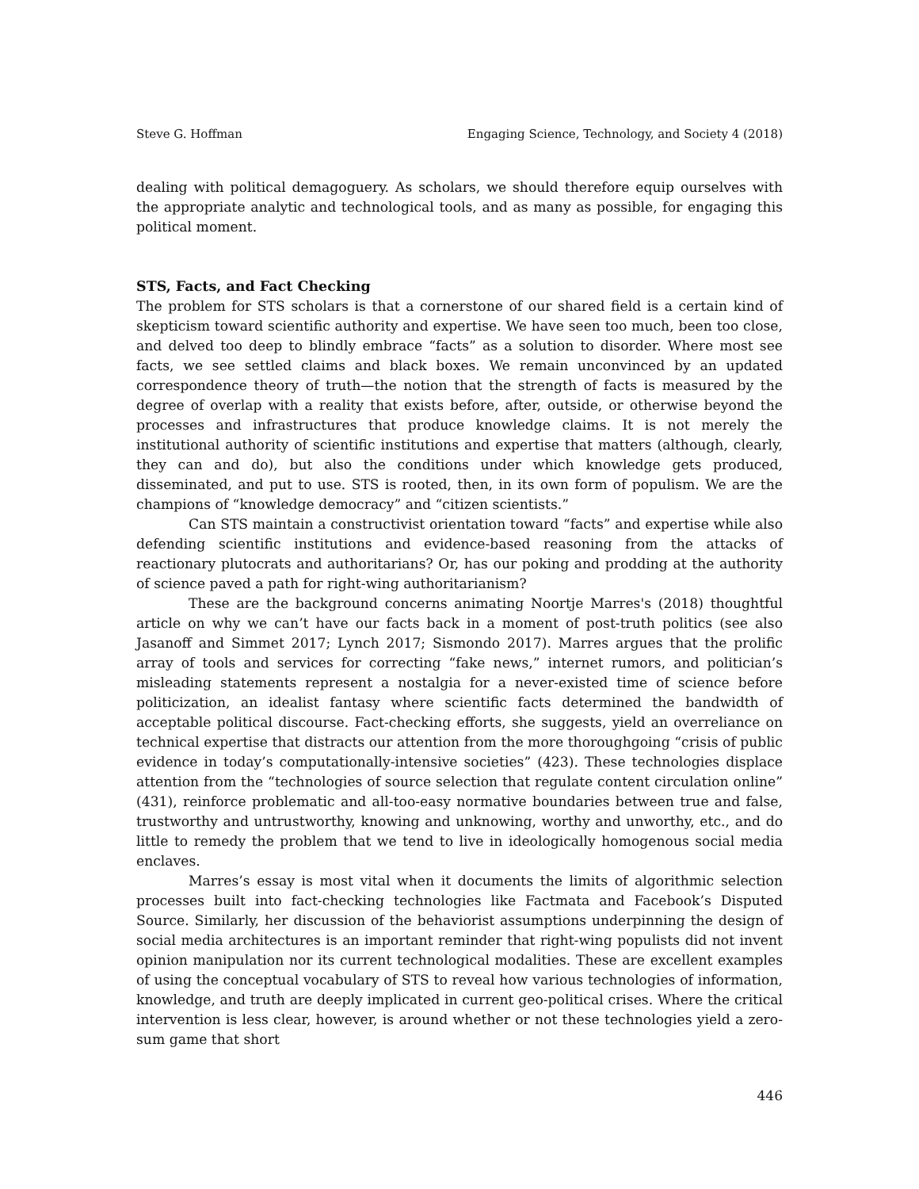Steve G. Hoffman Engaging Science, Technology, and Society 4 (2018)
dealing with political demagoguery. As scholars, we should therefore equip ourselves with the appropriate analytic and technological tools, and as many as possible, for engaging this political moment.
STS, Facts, and Fact Checking
The problem for STS scholars is that a cornerstone of our shared field is a certain kind of skepticism toward scientific authority and expertise. We have seen too much, been too close, and delved too deep to blindly embrace “facts” as a solution to disorder. Where most see facts, we see settled claims and black boxes. We remain unconvinced by an updated correspondence theory of truth—the notion that the strength of facts is measured by the degree of overlap with a reality that exists before, after, outside, or otherwise beyond the processes and infrastructures that produce knowledge claims. It is not merely the institutional authority of scientific institutions and expertise that matters (although, clearly, they can and do), but also the conditions under which knowledge gets produced, disseminated, and put to use. STS is rooted, then, in its own form of populism. We are the champions of “knowledge democracy” and “citizen scientists.”
Can STS maintain a constructivist orientation toward “facts” and expertise while also defending scientific institutions and evidence-based reasoning from the attacks of reactionary plutocrats and authoritarians? Or, has our poking and prodding at the authority of science paved a path for right-wing authoritarianism?
These are the background concerns animating Noortje Marres's (2018) thoughtful article on why we can’t have our facts back in a moment of post-truth politics (see also Jasanoff and Simmet 2017; Lynch 2017; Sismondo 2017). Marres argues that the prolific array of tools and services for correcting “fake news,” internet rumors, and politician’s misleading statements represent a nostalgia for a never-existed time of science before politicization, an idealist fantasy where scientific facts determined the bandwidth of acceptable political discourse. Fact-checking efforts, she suggests, yield an overreliance on technical expertise that distracts our attention from the more thoroughgoing “crisis of public evidence in today’s computationally-intensive societies” (423). These technologies displace attention from the “technologies of source selection that regulate content circulation online” (431), reinforce problematic and all-too-easy normative boundaries between true and false, trustworthy and untrustworthy, knowing and unknowing, worthy and unworthy, etc., and do little to remedy the problem that we tend to live in ideologically homogenous social media enclaves.
Marres’s essay is most vital when it documents the limits of algorithmic selection processes built into fact-checking technologies like Factmata and Facebook’s Disputed Source. Similarly, her discussion of the behaviorist assumptions underpinning the design of social media architectures is an important reminder that right-wing populists did not invent opinion manipulation nor its current technological modalities. These are excellent examples of using the conceptual vocabulary of STS to reveal how various technologies of information, knowledge, and truth are deeply implicated in current geo-political crises. Where the critical intervention is less clear, however, is around whether or not these technologies yield a zero-sum game that short
446